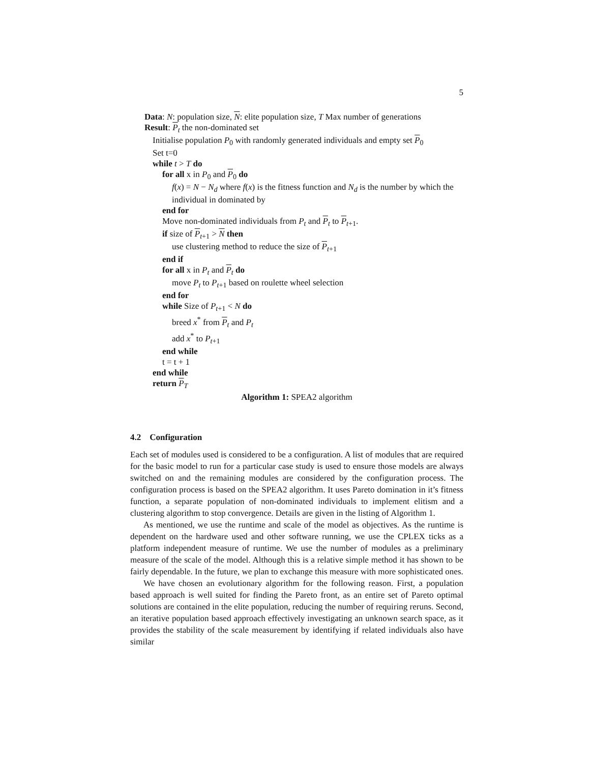5
Data: N: population size, N: elite population size, T Max number of generations
Result: P<sub>t</sub> the non-dominated set
Initialise population P<sub>0</sub> with randomly generated individuals and empty set P<sub>0</sub>
Set t=0
while t > T do
for all x in P<sub>0</sub> and P<sub>0</sub> do
f(x) = N − N<sub>d</sub> where f(x) is the fitness function and N<sub>d</sub> is the number by which the individual in dominated by
end for
Move non-dominated individuals from P<sub>t</sub> and P<sub>t</sub> to P<sub>t+1</sub>.
if size of P<sub>t+1</sub> > N then
use clustering method to reduce the size of P<sub>t+1</sub>
end if
for all x in P<sub>t</sub> and P<sub>t</sub> do
move P<sub>t</sub> to P<sub>t+1</sub> based on roulette wheel selection
end for
while Size of P<sub>t+1</sub> < N do
breed x<sup>*</sup> from P<sub>t</sub> and P<sub>t</sub>
add x<sup>*</sup> to P<sub>t+1</sub>
end while
t = t + 1
end while
return P<sub>T</sub>
Algorithm 1: SPEA2 algorithm
4.2 Configuration
Each set of modules used is considered to be a configuration. A list of modules that are required for the basic model to run for a particular case study is used to ensure those models are always switched on and the remaining modules are considered by the configuration process. The configuration process is based on the SPEA2 algorithm. It uses Pareto domination in it’s fitness function, a separate population of non-dominated individuals to implement elitism and a clustering algorithm to stop convergence. Details are given in the listing of Algorithm 1.
As mentioned, we use the runtime and scale of the model as objectives. As the runtime is dependent on the hardware used and other software running, we use the CPLEX ticks as a platform independent measure of runtime. We use the number of modules as a preliminary measure of the scale of the model. Although this is a relative simple method it has shown to be fairly dependable. In the future, we plan to exchange this measure with more sophisticated ones.
We have chosen an evolutionary algorithm for the following reason. First, a population based approach is well suited for finding the Pareto front, as an entire set of Pareto optimal solutions are contained in the elite population, reducing the number of requiring reruns. Second, an iterative population based approach effectively investigating an unknown search space, as it provides the stability of the scale measurement by identifying if related individuals also have similar